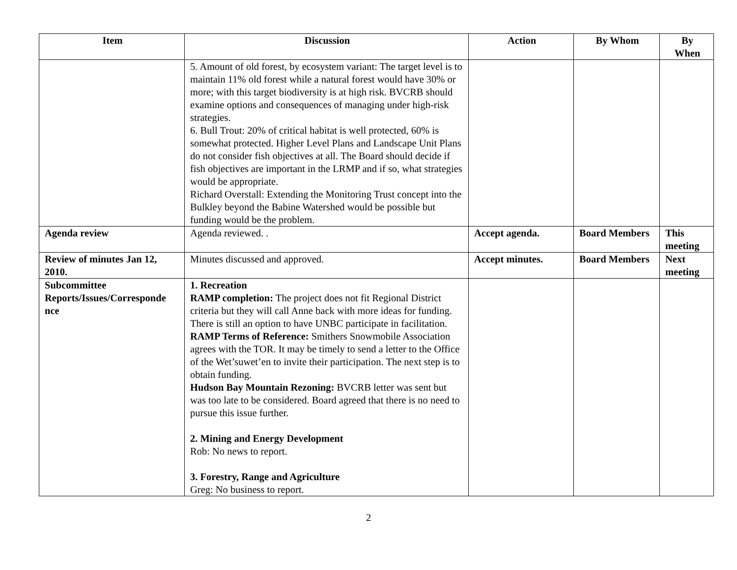| Item | Discussion | Action | By Whom | By When |
| --- | --- | --- | --- | --- |
| | 5. Amount of old forest, by ecosystem variant: The target level is to maintain 11% old forest while a natural forest would have 30% or more; with this target biodiversity is at high risk. BVCRB should examine options and consequences of managing under high-risk strategies. 6. Bull Trout: 20% of critical habitat is well protected, 60% is somewhat protected. Higher Level Plans and Landscape Unit Plans do not consider fish objectives at all. The Board should decide if fish objectives are important in the LRMP and if so, what strategies would be appropriate. Richard Overstall: Extending the Monitoring Trust concept into the Bulkley beyond the Babine Watershed would be possible but funding would be the problem. | | | |
| Agenda review | Agenda reviewed. . | Accept agenda. | Board Members | This meeting |
| Review of minutes Jan 12, 2010. | Minutes discussed and approved. | Accept minutes. | Board Members | Next meeting |
| Subcommittee Reports/Issues/Corresponde nce | 1. Recreation RAMP completion: The project does not fit Regional District criteria but they will call Anne back with more ideas for funding. There is still an option to have UNBC participate in facilitation. RAMP Terms of Reference: Smithers Snowmobile Association agrees with the TOR. It may be timely to send a letter to the Office of the Wet’suwet’en to invite their participation. The next step is to obtain funding. Hudson Bay Mountain Rezoning: BVCRB letter was sent but was too late to be considered. Board agreed that there is no need to pursue this issue further. 2. Mining and Energy Development Rob: No news to report. 3. Forestry, Range and Agriculture Greg: No business to report. | | | |
2